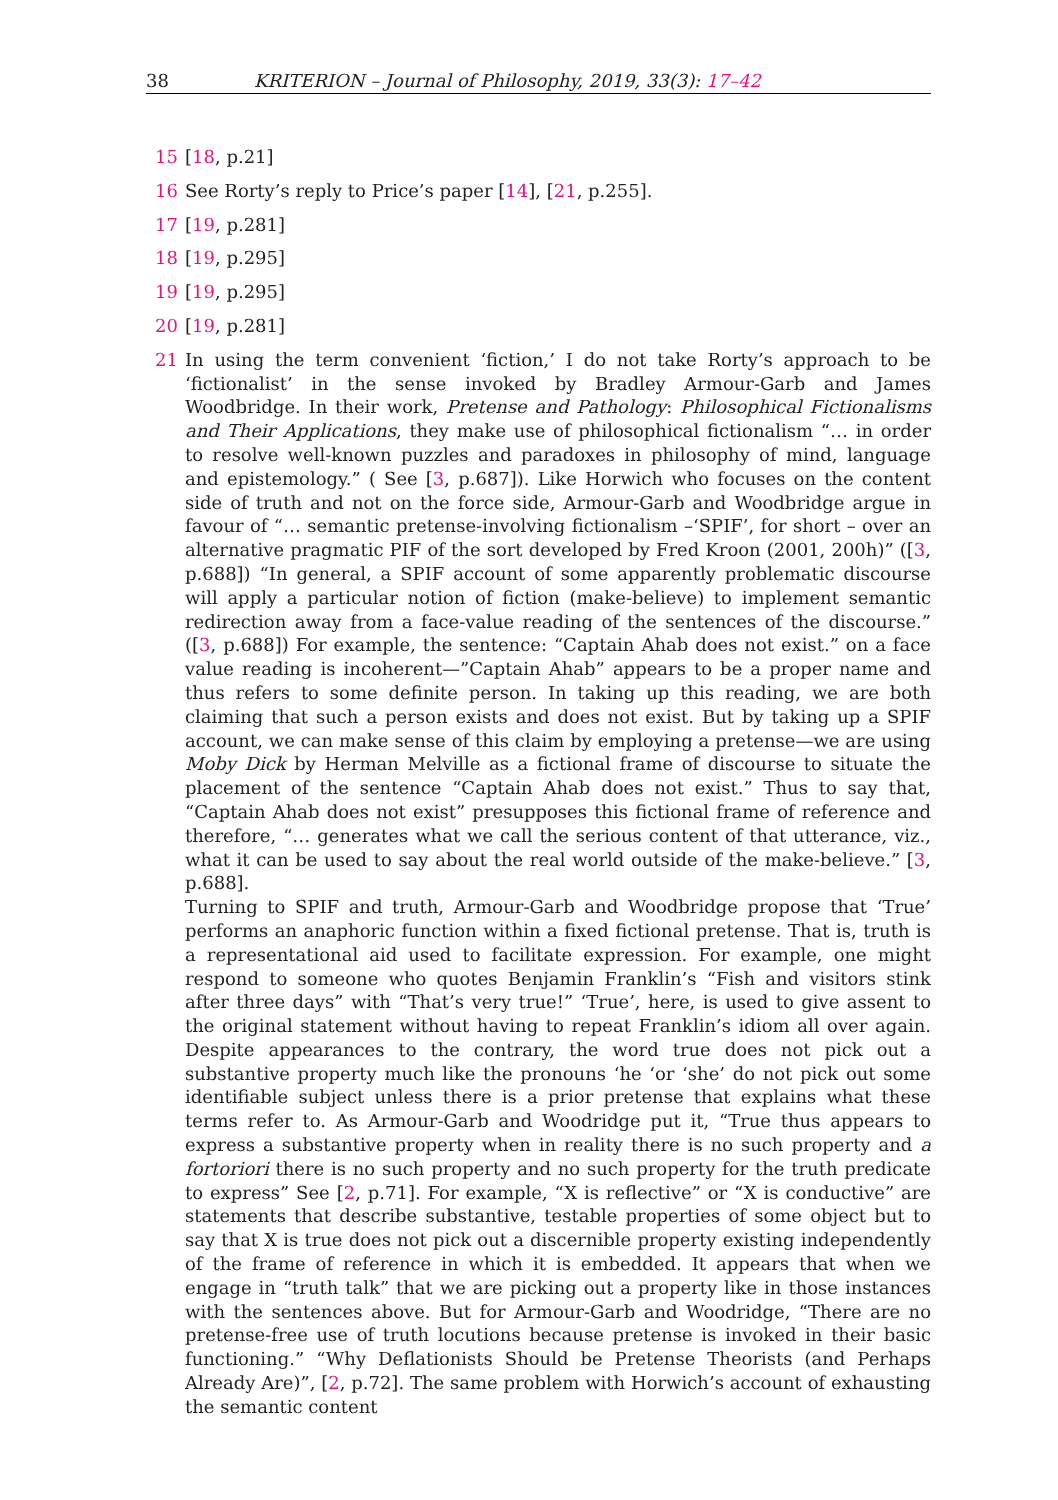38 KRITERION – Journal of Philosophy, 2019, 33(3): 17–42
15 [18, p.21]
16 See Rorty’s reply to Price’s paper [14], [21, p.255].
17 [19, p.281]
18 [19, p.295]
19 [19, p.295]
20 [19, p.281]
21 In using the term convenient ‘fiction,’ I do not take Rorty’s approach to be ‘fictionalist’ in the sense invoked by Bradley Armour-Garb and James Woodbridge. In their work, Pretense and Pathology: Philosophical Fictionalisms and Their Applications, they make use of philosophical fictionalism “… in order to resolve well-known puzzles and paradoxes in philosophy of mind, language and epistemology.” ( See [3, p.687]). Like Horwich who focuses on the content side of truth and not on the force side, Armour-Garb and Woodbridge argue in favour of “… semantic pretense-involving fictionalism –‘SPIF’, for short – over an alternative pragmatic PIF of the sort developed by Fred Kroon (2001, 200h)” ([3, p.688]) “In general, a SPIF account of some apparently problematic discourse will apply a particular notion of fiction (make-believe) to implement semantic redirection away from a face-value reading of the sentences of the discourse.” ([3, p.688]) For example, the sentence: “Captain Ahab does not exist.” on a face value reading is incoherent—”Captain Ahab” appears to be a proper name and thus refers to some definite person. In taking up this reading, we are both claiming that such a person exists and does not exist. But by taking up a SPIF account, we can make sense of this claim by employing a pretense—we are using Moby Dick by Herman Melville as a fictional frame of discourse to situate the placement of the sentence “Captain Ahab does not exist.” Thus to say that, “Captain Ahab does not exist” presupposes this fictional frame of reference and therefore, “… generates what we call the serious content of that utterance, viz., what it can be used to say about the real world outside of the make-believe.” [3, p.688].
Turning to SPIF and truth, Armour-Garb and Woodbridge propose that ‘True’ performs an anaphoric function within a fixed fictional pretense. That is, truth is a representational aid used to facilitate expression. For example, one might respond to someone who quotes Benjamin Franklin’s “Fish and visitors stink after three days” with “That’s very true!” ‘True’, here, is used to give assent to the original statement without having to repeat Franklin’s idiom all over again. Despite appearances to the contrary, the word true does not pick out a substantive property much like the pronouns ‘he ‘or ‘she’ do not pick out some identifiable subject unless there is a prior pretense that explains what these terms refer to. As Armour-Garb and Woodridge put it, “True thus appears to express a substantive property when in reality there is no such property and a fortoriori there is no such property and no such property for the truth predicate to express” See [2, p.71]. For example, “X is reflective” or “X is conductive” are statements that describe substantive, testable properties of some object but to say that X is true does not pick out a discernible property existing independently of the frame of reference in which it is embedded. It appears that when we engage in “truth talk” that we are picking out a property like in those instances with the sentences above. But for Armour-Garb and Woodridge, “There are no pretense-free use of truth locutions because pretense is invoked in their basic functioning.” “Why Deflationists Should be Pretense Theorists (and Perhaps Already Are)”, [2, p.72]. The same problem with Horwich’s account of exhausting the semantic content